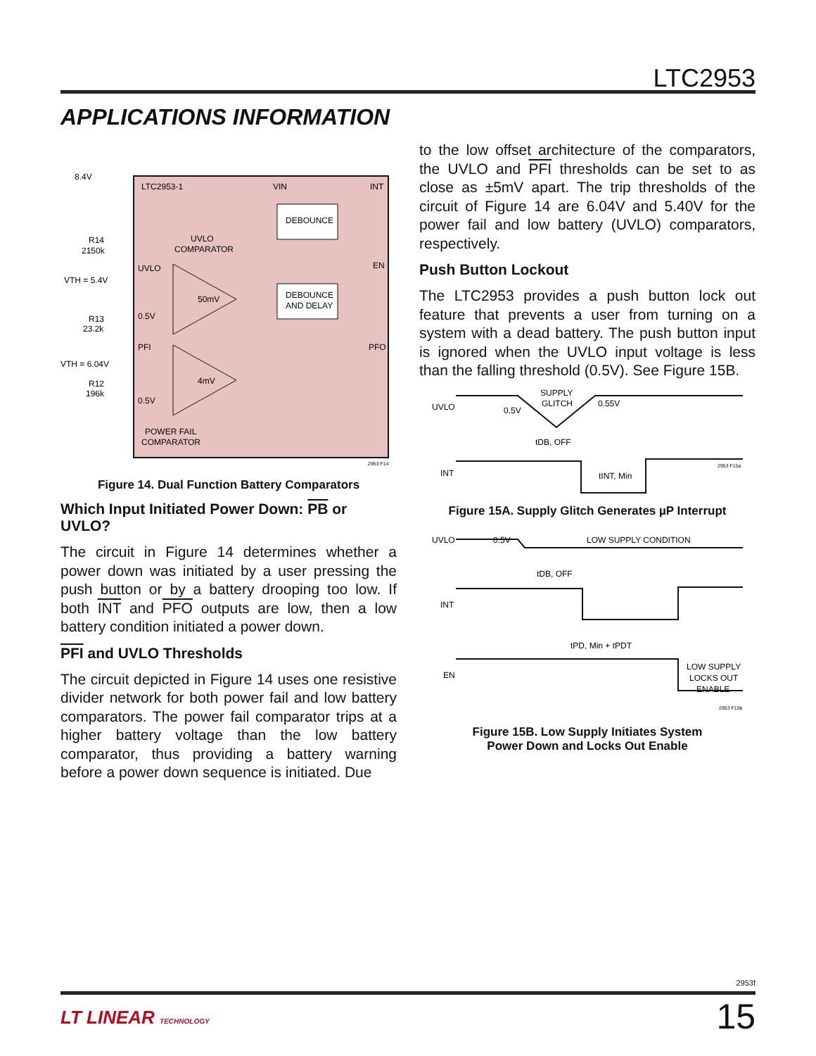LTC2953
APPLICATIONS INFORMATION
8.4V
LTC2953-1
VIN
INT
DEBOUNCE
DEBOUNCE
AND DELAY
R14
2150k
UVLO
COMPARATOR
UVLO
EN
VTH = 5.4V
50mV
0.5V
R13
23.2k
PFI
PFO
VTH = 6.04V
4mV
R12
196k
0.5V
POWER FAIL
COMPARATOR
2953 F14
Figure 14. Dual Function Battery Comparators
Which Input Initiated Power Down: PB or UVLO?
The circuit in Figure 14 determines whether a power down was initiated by a user pressing the push button or by a battery drooping too low. If both INT and PFO outputs are low, then a low battery condition initiated a power down.
PFI and UVLO Thresholds
The circuit depicted in Figure 14 uses one resistive divider network for both power fail and low battery comparators. The power fail comparator trips at a higher battery voltage than the low battery comparator, thus providing a battery warning before a power down sequence is initiated. Due
to the low offset architecture of the comparators, the UVLO and PFI thresholds can be set to as close as ±5mV apart. The trip thresholds of the circuit of Figure 14 are 6.04V and 5.40V for the power fail and low battery (UVLO) comparators, respectively.
Push Button Lockout
The LTC2953 provides a push button lock out feature that prevents a user from turning on a system with a dead battery. The push button input is ignored when the UVLO input voltage is less than the falling threshold (0.5V). See Figure 15B.
UVLO
0.5V
SUPPLY
GLITCH
0.55V
tDB, OFF
INT
tINT, Min
2953 F15a
Figure 15A. Supply Glitch Generates µP Interrupt
UVLO
0.5V
LOW SUPPLY CONDITION
tDB, OFF
INT
tPD, Min + tPDT
EN
LOW SUPPLY
LOCKS OUT
ENABLE
2953 F15b
Figure 15B. Low Supply Initiates System
Power Down and Locks Out Enable
2953f
LT LINEAR TECHNOLOGY 15